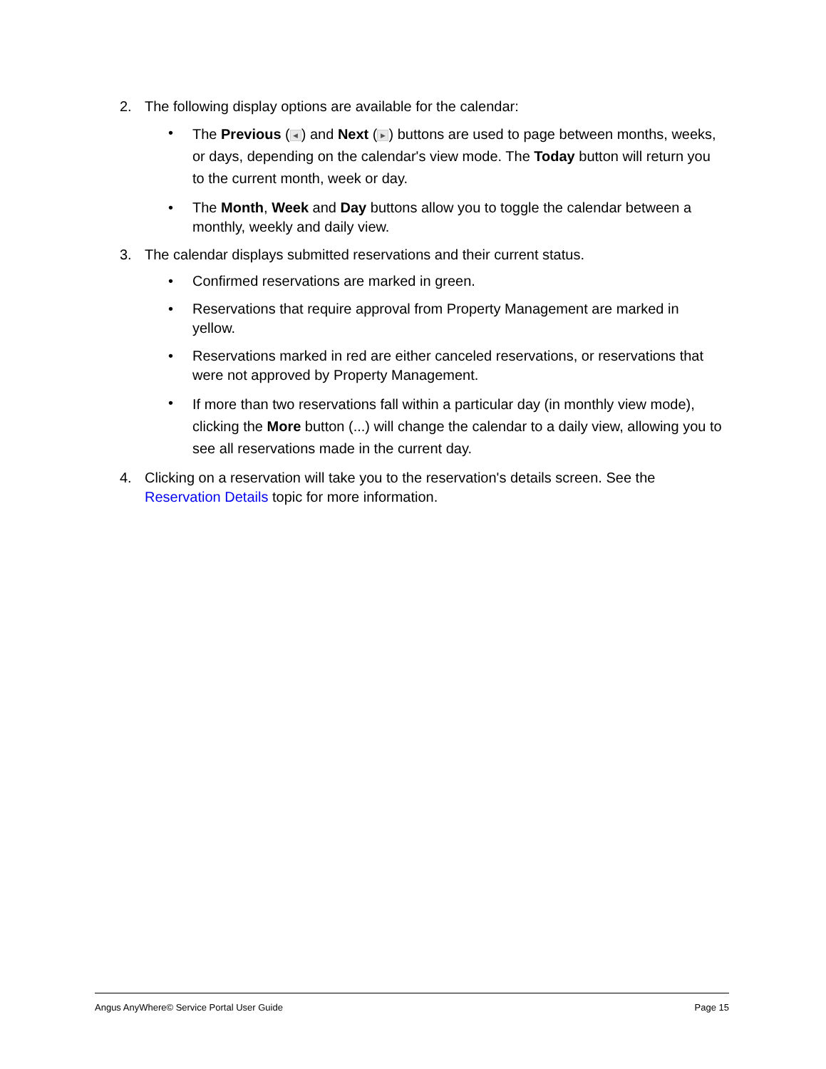2. The following display options are available for the calendar:
• The Previous (◀) and Next (▶) buttons are used to page between months, weeks, or days, depending on the calendar's view mode. The Today button will return you to the current month, week or day.
• The Month, Week and Day buttons allow you to toggle the calendar between a monthly, weekly and daily view.
3. The calendar displays submitted reservations and their current status.
• Confirmed reservations are marked in green.
• Reservations that require approval from Property Management are marked in yellow.
• Reservations marked in red are either canceled reservations, or reservations that were not approved by Property Management.
• If more than two reservations fall within a particular day (in monthly view mode), clicking the More button (...) will change the calendar to a daily view, allowing you to see all reservations made in the current day.
4. Clicking on a reservation will take you to the reservation's details screen. See the Reservation Details topic for more information.
Angus AnyWhere© Service Portal User Guide Page 15